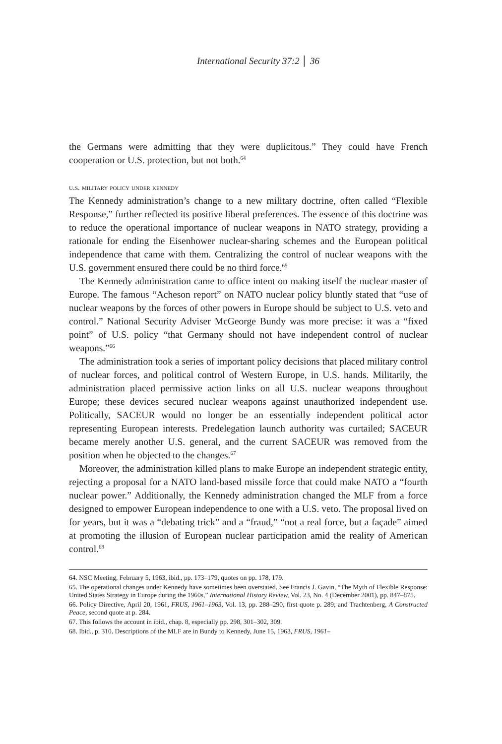International Security 37:2 │ 36
the Germans were admitting that they were duplicitous.” They could have French cooperation or U.S. protection, but not both.<sup>64</sup>
u.s. military policy under kennedy
The Kennedy administration’s change to a new military doctrine, often called “Flexible Response,” further reflected its positive liberal preferences. The essence of this doctrine was to reduce the operational importance of nuclear weapons in NATO strategy, providing a rationale for ending the Eisenhower nuclear-sharing schemes and the European political independence that came with them. Centralizing the control of nuclear weapons with the U.S. government ensured there could be no third force.<sup>65</sup>
The Kennedy administration came to office intent on making itself the nuclear master of Europe. The famous “Acheson report” on NATO nuclear policy bluntly stated that “use of nuclear weapons by the forces of other powers in Europe should be subject to U.S. veto and control.” National Security Adviser McGeorge Bundy was more precise: it was a “fixed point” of U.S. policy “that Germany should not have independent control of nuclear weapons.”<sup>66</sup>
The administration took a series of important policy decisions that placed military control of nuclear forces, and political control of Western Europe, in U.S. hands. Militarily, the administration placed permissive action links on all U.S. nuclear weapons throughout Europe; these devices secured nuclear weapons against unauthorized independent use. Politically, SACEUR would no longer be an essentially independent political actor representing European interests. Predelegation launch authority was curtailed; SACEUR became merely another U.S. general, and the current SACEUR was removed from the position when he objected to the changes.<sup>67</sup>
Moreover, the administration killed plans to make Europe an independent strategic entity, rejecting a proposal for a NATO land-based missile force that could make NATO a “fourth nuclear power.” Additionally, the Kennedy administration changed the MLF from a force designed to empower European independence to one with a U.S. veto. The proposal lived on for years, but it was a “debating trick” and a “fraud,” “not a real force, but a façade” aimed at promoting the illusion of European nuclear participation amid the reality of American control.<sup>68</sup>
64. NSC Meeting, February 5, 1963, ibid., pp. 173–179, quotes on pp. 178, 179.
65. The operational changes under Kennedy have sometimes been overstated. See Francis J. Gavin, “The Myth of Flexible Response: United States Strategy in Europe during the 1960s,” International History Review, Vol. 23, No. 4 (December 2001), pp. 847–875.
66. Policy Directive, April 20, 1961, FRUS, 1961–1963, Vol. 13, pp. 288–290, first quote p. 289; and Trachtenberg, A Constructed Peace, second quote at p. 284.
67. This follows the account in ibid., chap. 8, especially pp. 298, 301–302, 309.
68. Ibid., p. 310. Descriptions of the MLF are in Bundy to Kennedy, June 15, 1963, FRUS, 1961–